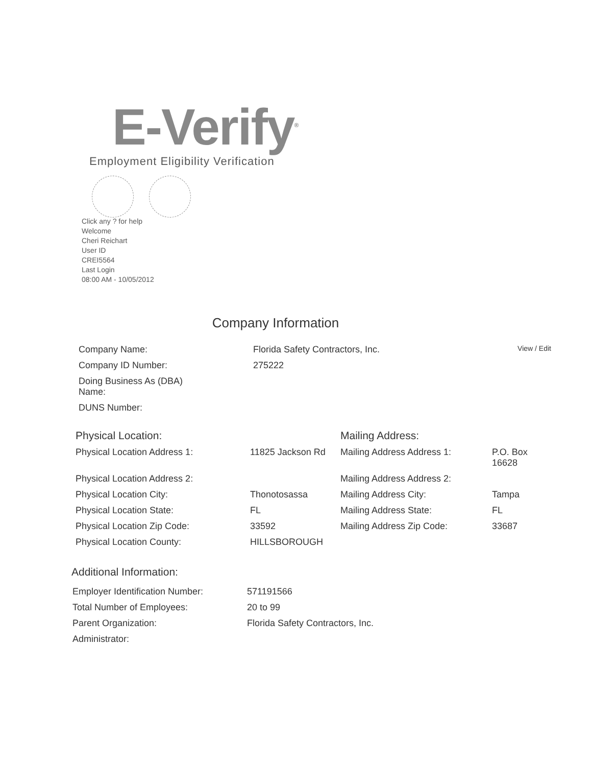E-Verify<sup>®</sup>
Employment Eligibility Verification
Click any ? for help
Welcome
Cheri Reichart
User ID
CREI5564
Last Login
08:00 AM - 10/05/2012
Company Information
| Company Name: | Florida Safety Contractors, Inc. | View / Edit |
| Company ID Number: | 275222 | |
| Doing Business As (DBA) Name: | | |
| DUNS Number: | | |
| Physical Location: | | Mailing Address: | |
| Physical Location Address 1: | 11825 Jackson Rd | Mailing Address Address 1: | P.O. Box 16628 |
| Physical Location Address 2: | | Mailing Address Address 2: | |
| Physical Location City: | Thonotosassa | Mailing Address City: | Tampa |
| Physical Location State: | FL | Mailing Address State: | FL |
| Physical Location Zip Code: | 33592 | Mailing Address Zip Code: | 33687 |
| Physical Location County: | HILLSBOROUGH | | |
Additional Information:
| Employer Identification Number: | 571191566 |
| Total Number of Employees: | 20 to 99 |
| Parent Organization: | Florida Safety Contractors, Inc. |
| Administrator: | |